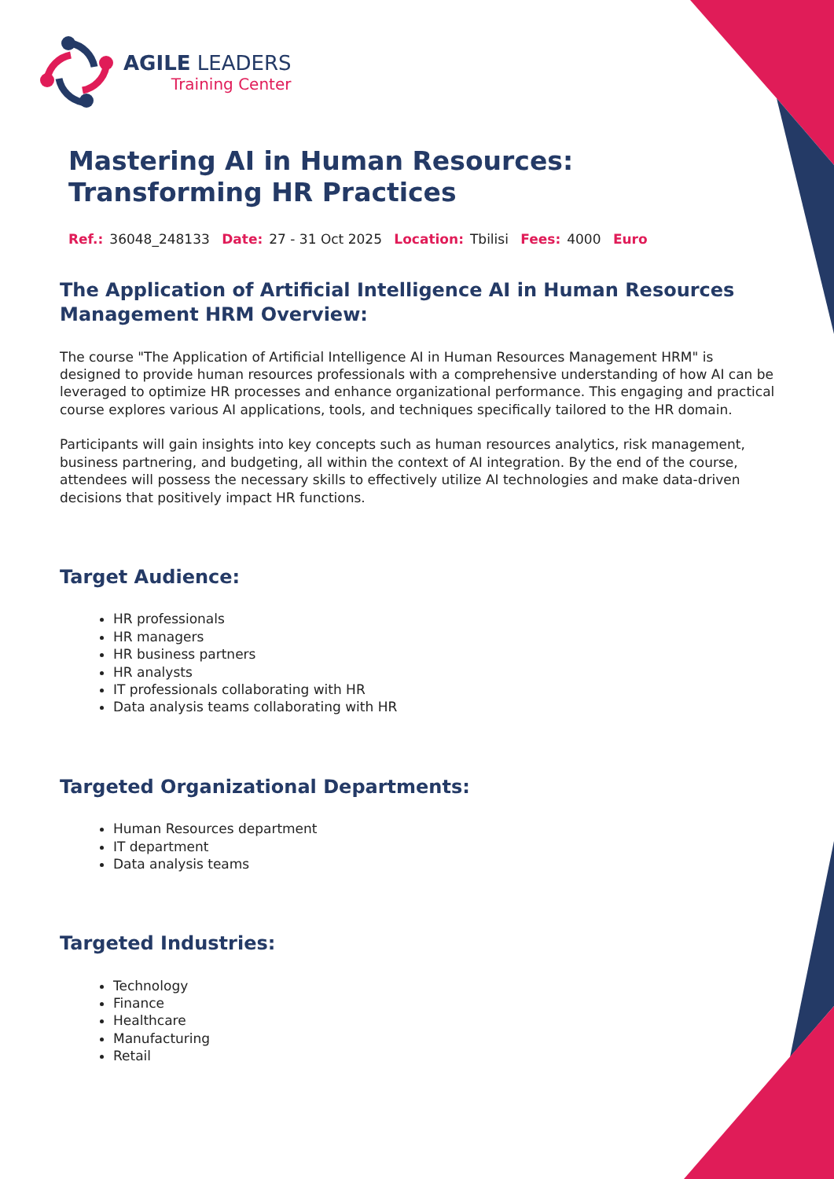AGILE LEADERS
Training Center
Mastering AI in Human Resources: Transforming HR Practices
Ref.: 36048_248133 Date: 27 - 31 Oct 2025 Location: Tbilisi Fees: 4000 Euro
The Application of Artificial Intelligence AI in Human Resources Management HRM Overview:
The course "The Application of Artificial Intelligence AI in Human Resources Management HRM" is designed to provide human resources professionals with a comprehensive understanding of how AI can be leveraged to optimize HR processes and enhance organizational performance. This engaging and practical course explores various AI applications, tools, and techniques specifically tailored to the HR domain.
Participants will gain insights into key concepts such as human resources analytics, risk management, business partnering, and budgeting, all within the context of AI integration. By the end of the course, attendees will possess the necessary skills to effectively utilize AI technologies and make data-driven decisions that positively impact HR functions.
Target Audience:
HR professionals
HR managers
HR business partners
HR analysts
IT professionals collaborating with HR
Data analysis teams collaborating with HR
Targeted Organizational Departments:
Human Resources department
IT department
Data analysis teams
Targeted Industries:
Technology
Finance
Healthcare
Manufacturing
Retail